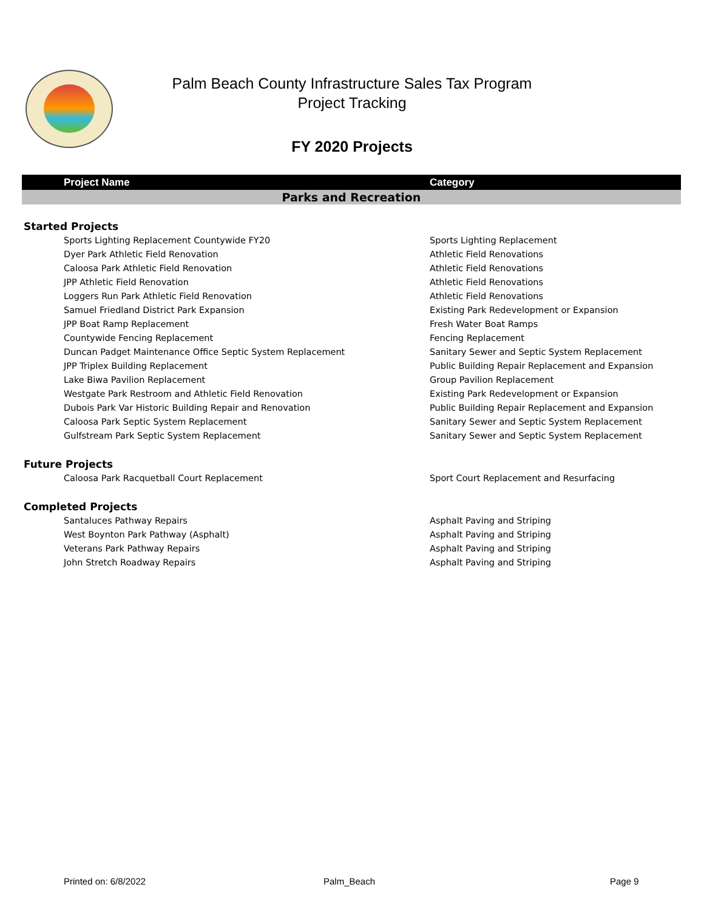Palm Beach County Infrastructure Sales Tax Program
Project Tracking
FY 2020 Projects
| Project Name | Category |
| --- | --- |
| Parks and Recreation | |
| Started Projects | |
| Sports Lighting Replacement Countywide FY20 | Sports Lighting Replacement |
| Dyer Park Athletic Field Renovation | Athletic Field Renovations |
| Caloosa Park Athletic Field Renovation | Athletic Field Renovations |
| JPP Athletic Field Renovation | Athletic Field Renovations |
| Loggers Run Park Athletic Field Renovation | Athletic Field Renovations |
| Samuel Friedland District Park Expansion | Existing Park Redevelopment or Expansion |
| JPP Boat Ramp Replacement | Fresh Water Boat Ramps |
| Countywide Fencing Replacement | Fencing Replacement |
| Duncan Padget Maintenance Office Septic System Replacement | Sanitary Sewer and Septic System Replacement |
| JPP Triplex Building Replacement | Public Building Repair Replacement and Expansion |
| Lake Biwa Pavilion Replacement | Group Pavilion Replacement |
| Westgate Park Restroom and Athletic Field Renovation | Existing Park Redevelopment or Expansion |
| Dubois Park Var Historic Building Repair and Renovation | Public Building Repair Replacement and Expansion |
| Caloosa Park Septic System Replacement | Sanitary Sewer and Septic System Replacement |
| Gulfstream Park Septic System Replacement | Sanitary Sewer and Septic System Replacement |
| Future Projects | |
| Caloosa Park Racquetball Court Replacement | Sport Court Replacement and Resurfacing |
| Completed Projects | |
| Santaluces Pathway Repairs | Asphalt Paving and Striping |
| West Boynton Park Pathway (Asphalt) | Asphalt Paving and Striping |
| Veterans Park Pathway Repairs | Asphalt Paving and Striping |
| John Stretch Roadway Repairs | Asphalt Paving and Striping |
Printed on: 6/8/2022 Palm_Beach Page 9